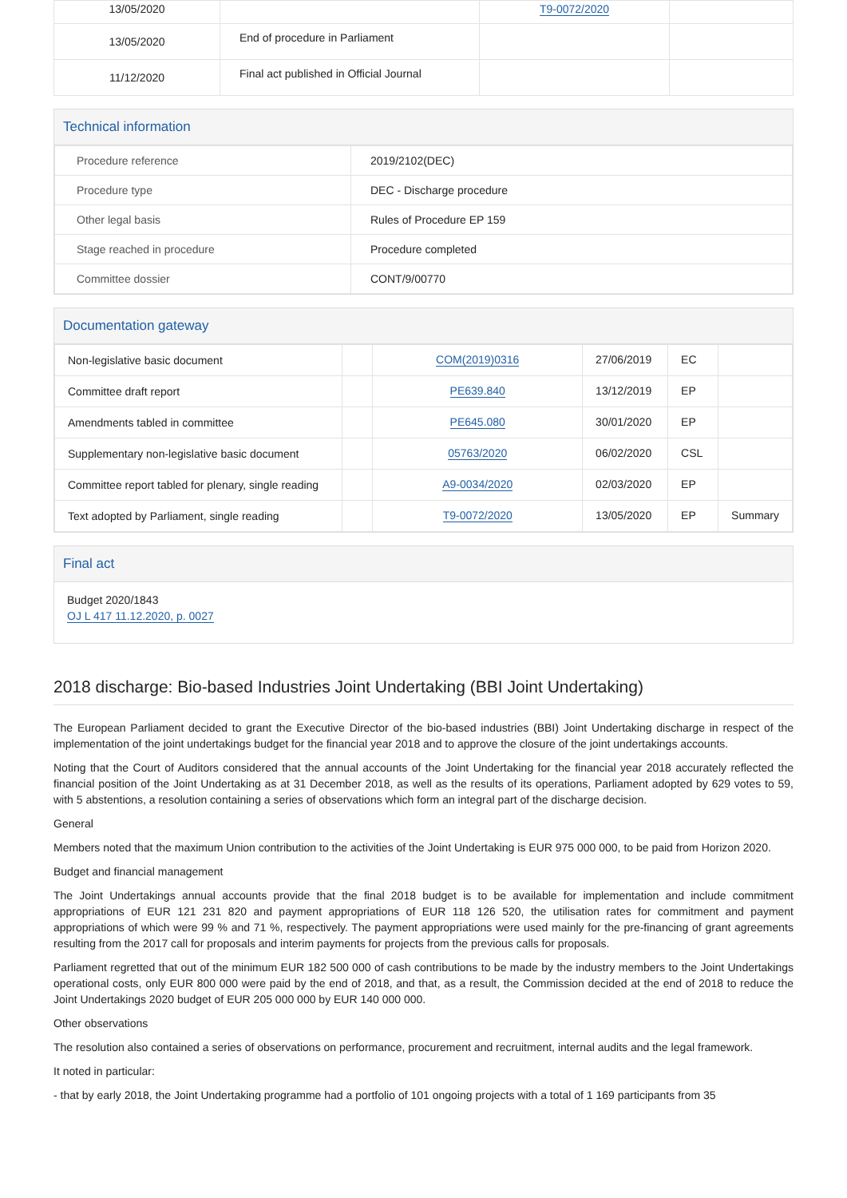| 13/05/2020 | | T9-0072/2020 | |
| 13/05/2020 | End of procedure in Parliament | | |
| 11/12/2020 | Final act published in Official Journal | | |
Technical information
| Procedure reference | 2019/2102(DEC) |
| Procedure type | DEC - Discharge procedure |
| Other legal basis | Rules of Procedure EP 159 |
| Stage reached in procedure | Procedure completed |
| Committee dossier | CONT/9/00770 |
Documentation gateway
| Non-legislative basic document | | COM(2019)0316 | 27/06/2019 | EC | |
| Committee draft report | | PE639.840 | 13/12/2019 | EP | |
| Amendments tabled in committee | | PE645.080 | 30/01/2020 | EP | |
| Supplementary non-legislative basic document | | 05763/2020 | 06/02/2020 | CSL | |
| Committee report tabled for plenary, single reading | | A9-0034/2020 | 02/03/2020 | EP | |
| Text adopted by Parliament, single reading | | T9-0072/2020 | 13/05/2020 | EP | Summary |
Final act
Budget 2020/1843
OJ L 417 11.12.2020, p. 0027
2018 discharge: Bio-based Industries Joint Undertaking (BBI Joint Undertaking)
The European Parliament decided to grant the Executive Director of the bio-based industries (BBI) Joint Undertaking discharge in respect of the implementation of the joint undertakings budget for the financial year 2018 and to approve the closure of the joint undertakings accounts.
Noting that the Court of Auditors considered that the annual accounts of the Joint Undertaking for the financial year 2018 accurately reflected the financial position of the Joint Undertaking as at 31 December 2018, as well as the results of its operations, Parliament adopted by 629 votes to 59, with 5 abstentions, a resolution containing a series of observations which form an integral part of the discharge decision.
General
Members noted that the maximum Union contribution to the activities of the Joint Undertaking is EUR 975 000 000, to be paid from Horizon 2020.
Budget and financial management
The Joint Undertakings annual accounts provide that the final 2018 budget is to be available for implementation and include commitment appropriations of EUR 121 231 820 and payment appropriations of EUR 118 126 520, the utilisation rates for commitment and payment appropriations of which were 99 % and 71 %, respectively. The payment appropriations were used mainly for the pre-financing of grant agreements resulting from the 2017 call for proposals and interim payments for projects from the previous calls for proposals.
Parliament regretted that out of the minimum EUR 182 500 000 of cash contributions to be made by the industry members to the Joint Undertakings operational costs, only EUR 800 000 were paid by the end of 2018, and that, as a result, the Commission decided at the end of 2018 to reduce the Joint Undertakings 2020 budget of EUR 205 000 000 by EUR 140 000 000.
Other observations
The resolution also contained a series of observations on performance, procurement and recruitment, internal audits and the legal framework.
It noted in particular:
- that by early 2018, the Joint Undertaking programme had a portfolio of 101 ongoing projects with a total of 1 169 participants from 35